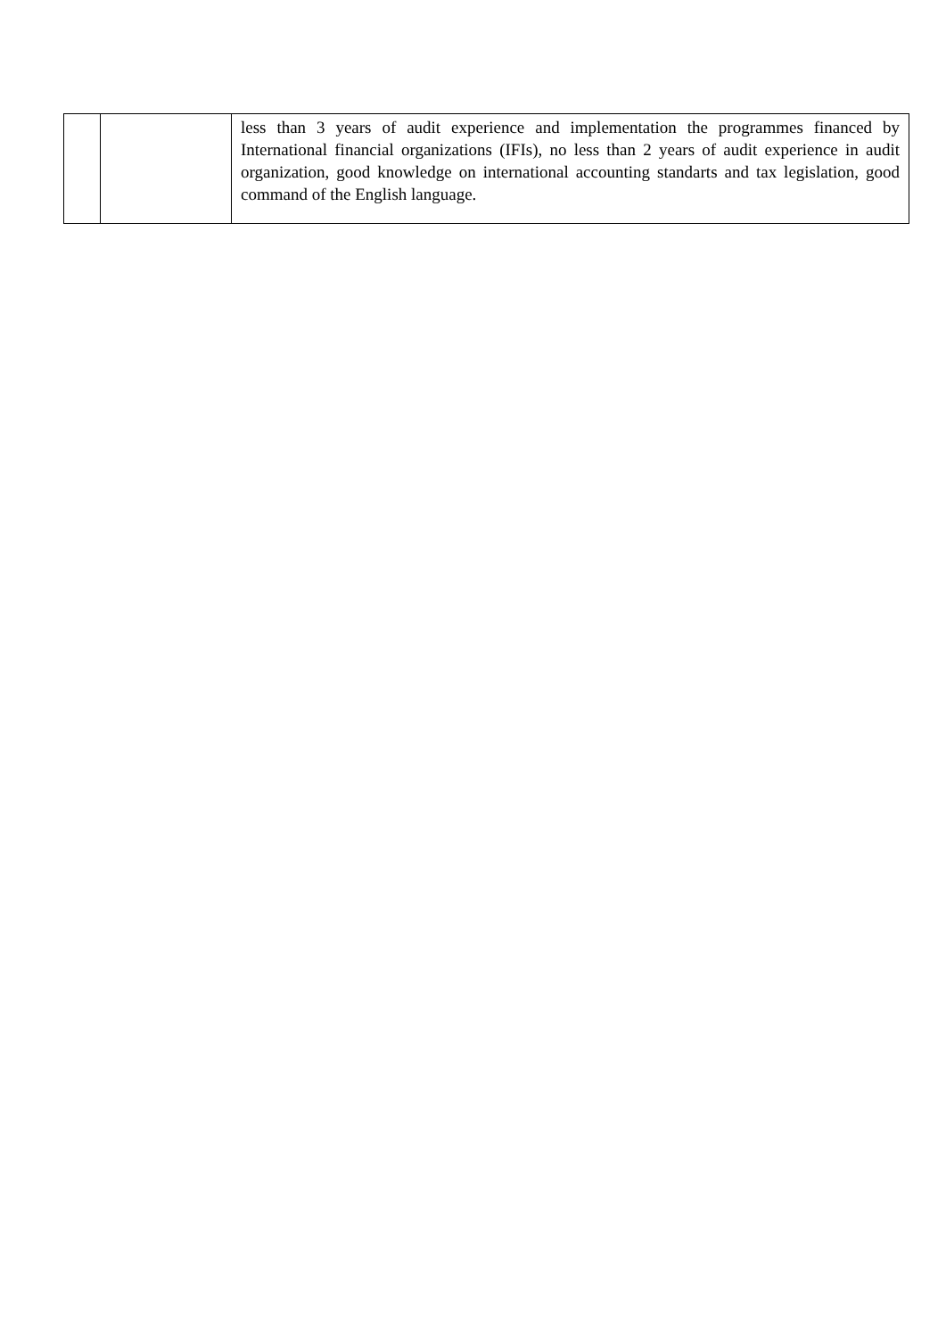| | | less than 3 years of audit experience and implementation the programmes financed by International financial organizations (IFIs), no less than 2 years of audit experience in audit organization, good knowledge on international accounting standarts and tax legislation, good command of the English language. |